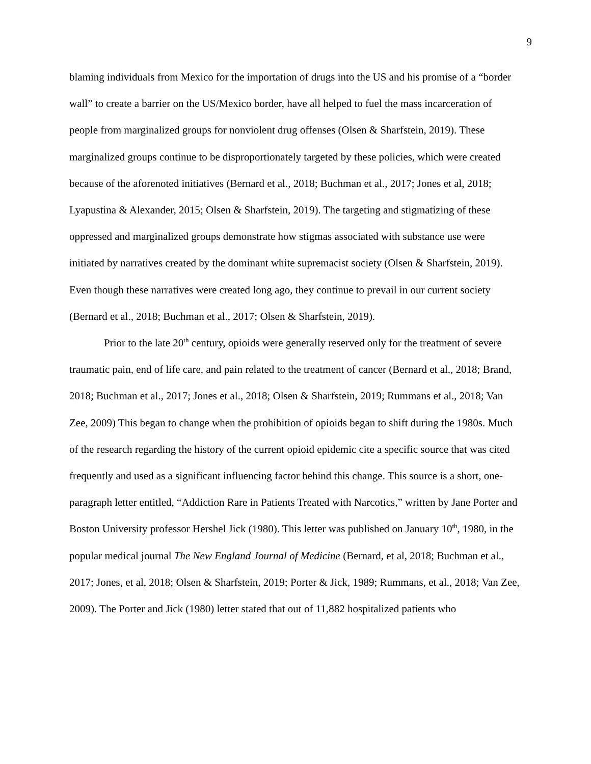9
blaming individuals from Mexico for the importation of drugs into the US and his promise of a “border wall” to create a barrier on the US/Mexico border, have all helped to fuel the mass incarceration of people from marginalized groups for nonviolent drug offenses (Olsen & Sharfstein, 2019). These marginalized groups continue to be disproportionately targeted by these policies, which were created because of the aforenoted initiatives (Bernard et al., 2018; Buchman et al., 2017; Jones et al, 2018; Lyapustina & Alexander, 2015; Olsen & Sharfstein, 2019). The targeting and stigmatizing of these oppressed and marginalized groups demonstrate how stigmas associated with substance use were initiated by narratives created by the dominant white supremacist society (Olsen & Sharfstein, 2019). Even though these narratives were created long ago, they continue to prevail in our current society (Bernard et al., 2018; Buchman et al., 2017; Olsen & Sharfstein, 2019).
Prior to the late 20<sup>th</sup> century, opioids were generally reserved only for the treatment of severe traumatic pain, end of life care, and pain related to the treatment of cancer (Bernard et al., 2018; Brand, 2018; Buchman et al., 2017; Jones et al., 2018; Olsen & Sharfstein, 2019; Rummans et al., 2018; Van Zee, 2009) This began to change when the prohibition of opioids began to shift during the 1980s. Much of the research regarding the history of the current opioid epidemic cite a specific source that was cited frequently and used as a significant influencing factor behind this change. This source is a short, one-paragraph letter entitled, “Addiction Rare in Patients Treated with Narcotics,” written by Jane Porter and Boston University professor Hershel Jick (1980). This letter was published on January 10<sup>th</sup>, 1980, in the popular medical journal The New England Journal of Medicine (Bernard, et al, 2018; Buchman et al., 2017; Jones, et al, 2018; Olsen & Sharfstein, 2019; Porter & Jick, 1989; Rummans, et al., 2018; Van Zee, 2009). The Porter and Jick (1980) letter stated that out of 11,882 hospitalized patients who